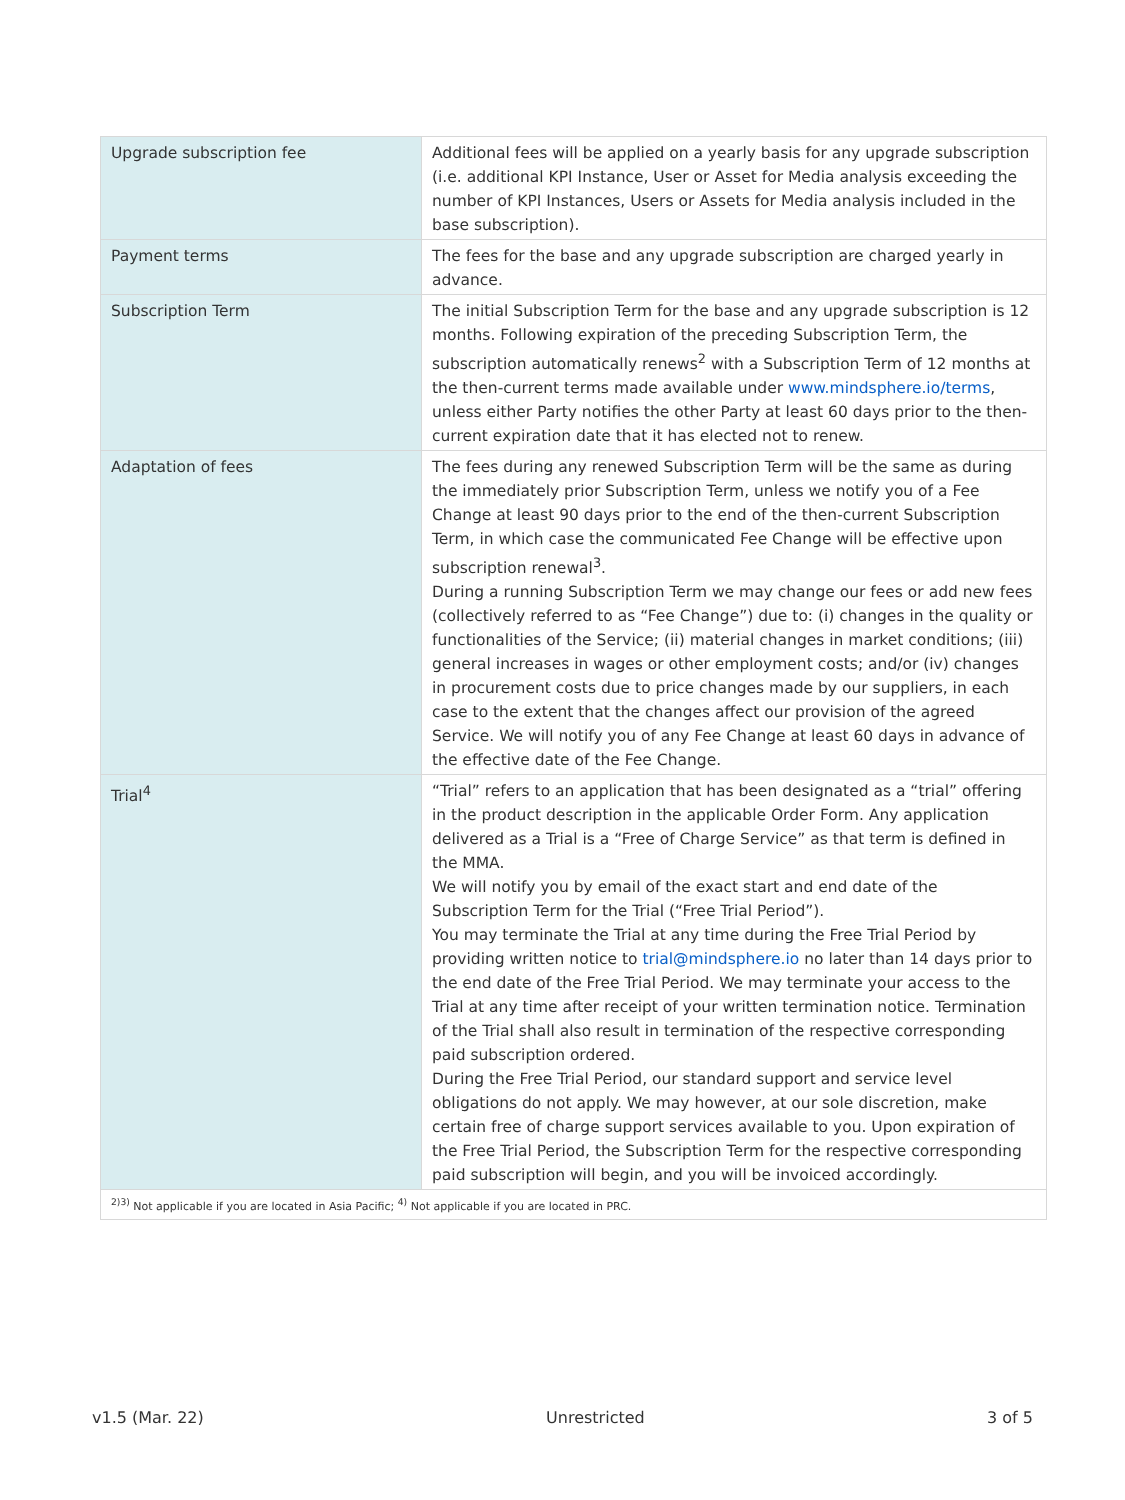| Upgrade subscription fee | Additional fees will be applied on a yearly basis for any upgrade subscription (i.e. additional KPI Instance, User or Asset for Media analysis exceeding the number of KPI Instances, Users or Assets for Media analysis included in the base subscription). |
| Payment terms | The fees for the base and any upgrade subscription are charged yearly in advance. |
| Subscription Term | The initial Subscription Term for the base and any upgrade subscription is 12 months. Following expiration of the preceding Subscription Term, the subscription automatically renews<sup>2</sup> with a Subscription Term of 12 months at the then-current terms made available under www.mindsphere.io/terms , unless either Party notifies the other Party at least 60 days prior to the then-current expiration date that it has elected not to renew. |
| Adaptation of fees | The fees during any renewed Subscription Term will be the same as during the immediately prior Subscription Term, unless we notify you of a Fee Change at least 90 days prior to the end of the then-current Subscription Term, in which case the communicated Fee Change will be effective upon subscription renewal<sup>3</sup>. During a running Subscription Term we may change our fees or add new fees (collectively referred to as “Fee Change”) due to: (i) changes in the quality or functionalities of the Service; (ii) material changes in market conditions; (iii) general increases in wages or other employment costs; and/or (iv) changes in procurement costs due to price changes made by our suppliers, in each case to the extent that the changes affect our provision of the agreed Service. We will notify you of any Fee Change at least 60 days in advance of the effective date of the Fee Change. |
| Trial<sup>4</sup> | “Trial” refers to an application that has been designated as a “trial” offering in the product description in the applicable Order Form. Any application delivered as a Trial is a “Free of Charge Service” as that term is defined in the MMA. We will notify you by email of the exact start and end date of the Subscription Term for the Trial (“Free Trial Period”). You may terminate the Trial at any time during the Free Trial Period by providing written notice to trial@mindsphere.io no later than 14 days prior to the end date of the Free Trial Period. We may terminate your access to the Trial at any time after receipt of your written termination notice. Termination of the Trial shall also result in termination of the respective corresponding paid subscription ordered. During the Free Trial Period, our standard support and service level obligations do not apply. We may however, at our sole discretion, make certain free of charge support services available to you. Upon expiration of the Free Trial Period, the Subscription Term for the respective corresponding paid subscription will begin, and you will be invoiced accordingly. |
| <sup>2)3)</sup> Not applicable if you are located in Asia Pacific; <sup>4)</sup> Not applicable if you are located in PRC. | |
v1.5 (Mar. 22) Unrestricted 3 of 5